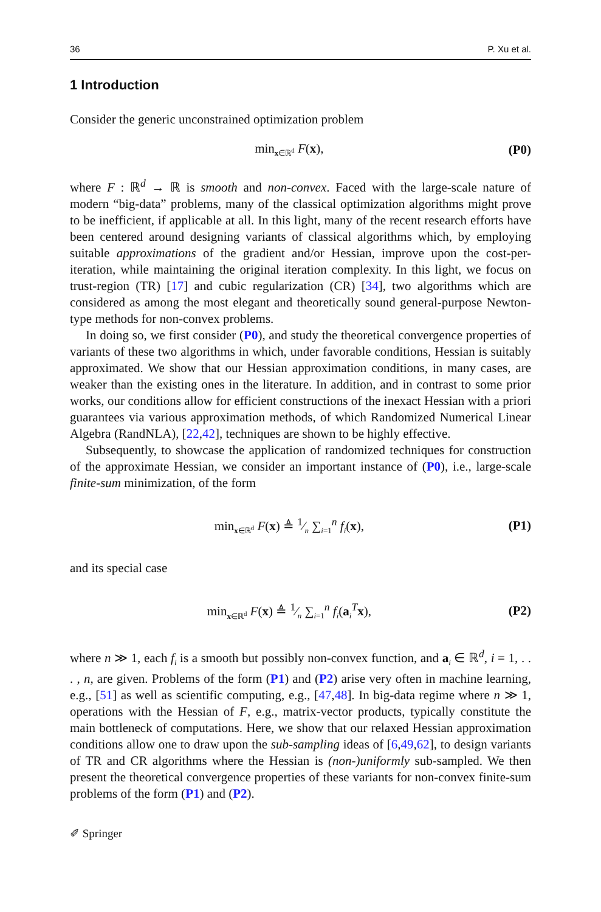36 P. Xu et al.
1 Introduction
Consider the generic unconstrained optimization problem
min<sub>x∈ℝ<sup>d</sup></sub> F(x), (P0)
where F : ℝ<sup>d</sup> → ℝ is smooth and non-convex. Faced with the large-scale nature of modern “big-data” problems, many of the classical optimization algorithms might prove to be inefficient, if applicable at all. In this light, many of the recent research efforts have been centered around designing variants of classical algorithms which, by employing suitable approximations of the gradient and/or Hessian, improve upon the cost-per-iteration, while maintaining the original iteration complexity. In this light, we focus on trust-region (TR) [17] and cubic regularization (CR) [34], two algorithms which are considered as among the most elegant and theoretically sound general-purpose Newton-type methods for non-convex problems.
In doing so, we first consider (P0), and study the theoretical convergence properties of variants of these two algorithms in which, under favorable conditions, Hessian is suitably approximated. We show that our Hessian approximation conditions, in many cases, are weaker than the existing ones in the literature. In addition, and in contrast to some prior works, our conditions allow for efficient constructions of the inexact Hessian with a priori guarantees via various approximation methods, of which Randomized Numerical Linear Algebra (RandNLA), [22,42], techniques are shown to be highly effective.
Subsequently, to showcase the application of randomized techniques for construction of the approximate Hessian, we consider an important instance of (P0), i.e., large-scale finite-sum minimization, of the form
min<sub>x∈ℝ<sup>d</sup></sub> F(x) ≜ 1⁄n ∑<sub>i=1</sub><sup>n</sup> f<sub>i</sub>(x), (P1)
and its special case
min<sub>x∈ℝ<sup>d</sup></sub> F(x) ≜ 1⁄n ∑<sub>i=1</sub><sup>n</sup> f<sub>i</sub>(a<sub>i</sub><sup>T</sup>x), (P2)
where n ≫ 1, each f<sub>i</sub> is a smooth but possibly non-convex function, and a<sub>i</sub> ∈ ℝ<sup>d</sup>, i = 1, . . . , n, are given. Problems of the form (P1) and (P2) arise very often in machine learning, e.g., [51] as well as scientific computing, e.g., [47,48]. In big-data regime where n ≫ 1, operations with the Hessian of F, e.g., matrix-vector products, typically constitute the main bottleneck of computations. Here, we show that our relaxed Hessian approximation conditions allow one to draw upon the sub-sampling ideas of [6,49,62], to design variants of TR and CR algorithms where the Hessian is (non-)uniformly sub-sampled. We then present the theoretical convergence properties of these variants for non-convex finite-sum problems of the form (P1) and (P2).
✐ Springer